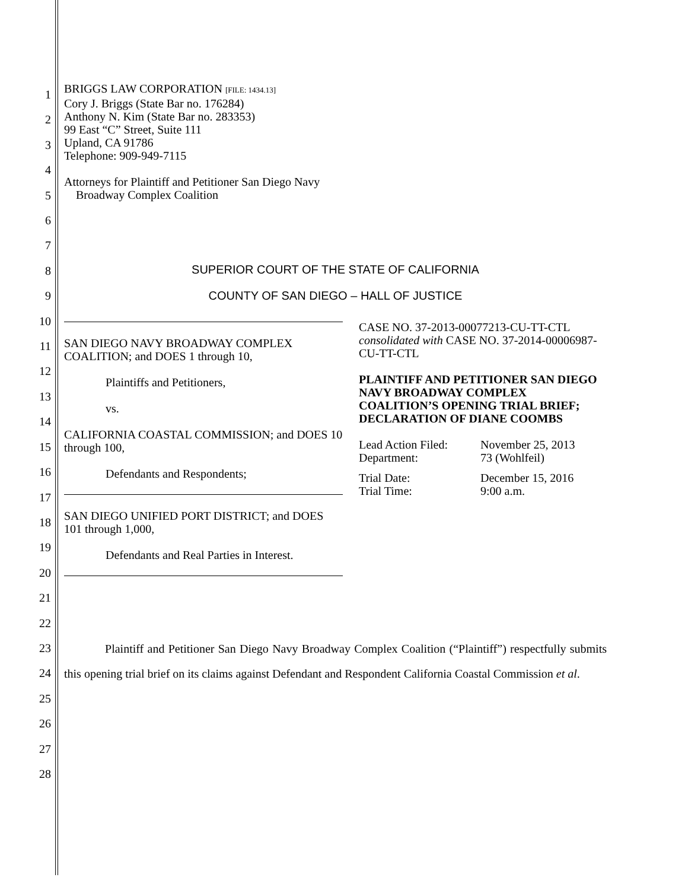1
2
3
4
5
6
7
8
9
10
11
12
13
14
15
16
17
18
19
20
21
22
23
24
25
26
27
28
BRIGGS LAW CORPORATION [FILE: 1434.13]
Cory J. Briggs (State Bar no. 176284)
Anthony N. Kim (State Bar no. 283353)
99 East “C” Street, Suite 111
Upland, CA 91786
Telephone: 909-949-7115
Attorneys for Plaintiff and Petitioner San Diego Navy
Broadway Complex Coalition
SUPERIOR COURT OF THE STATE OF CALIFORNIA
COUNTY OF SAN DIEGO – HALL OF JUSTICE
SAN DIEGO NAVY BROADWAY COMPLEX COALITION; and DOES 1 through 10,
Plaintiffs and Petitioners,
vs.
CALIFORNIA COASTAL COMMISSION; and DOES 10 through 100,
Defendants and Respondents;
SAN DIEGO UNIFIED PORT DISTRICT; and DOES 101 through 1,000,
Defendants and Real Parties in Interest.
CASE NO. 37-2013-00077213-CU-TT-CTL
consolidated with CASE NO. 37-2014-00006987-CU-TT-CTL
PLAINTIFF AND PETITIONER SAN DIEGO NAVY BROADWAY COMPLEX COALITION’S OPENING TRIAL BRIEF; DECLARATION OF DIANE COOMBS
| Lead Action Filed: | November 25, 2013 |
| Department: | 73 (Wohlfeil) |
| Trial Date: | December 15, 2016 |
| Trial Time: | 9:00 a.m. |
Plaintiff and Petitioner San Diego Navy Broadway Complex Coalition (“Plaintiff”) respectfully submits this opening trial brief on its claims against Defendant and Respondent California Coastal Commission et al.